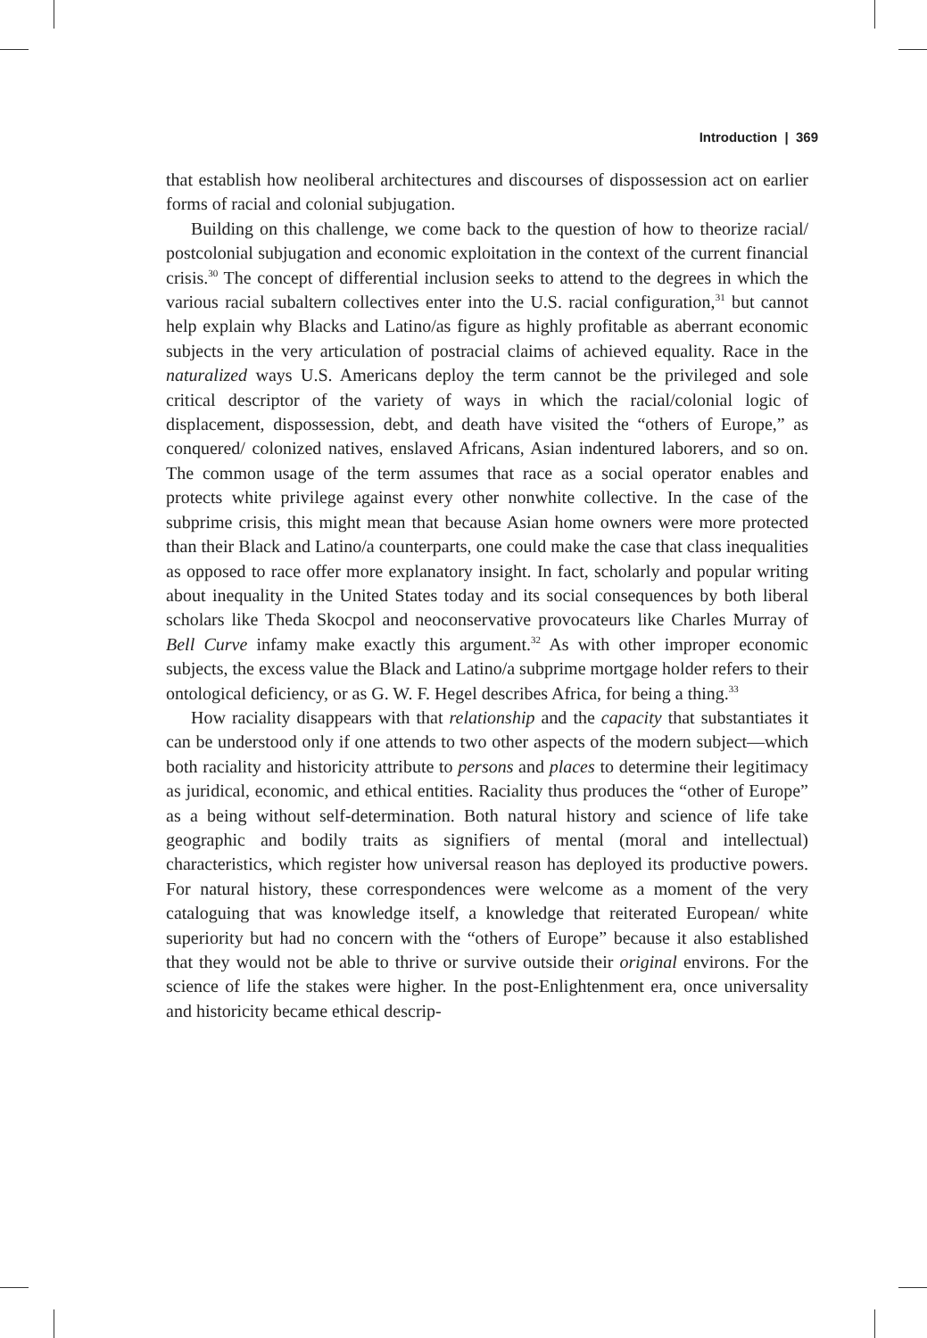Introduction | 369
that establish how neoliberal architectures and discourses of dispossession act on earlier forms of racial and colonial subjugation.
Building on this challenge, we come back to the question of how to theorize racial/ postcolonial subjugation and economic exploitation in the context of the current financial crisis.<sup>30</sup> The concept of differential inclusion seeks to attend to the degrees in which the various racial subaltern collectives enter into the U.S. racial configuration,<sup>31</sup> but cannot help explain why Blacks and Latino/as figure as highly profitable as aberrant economic subjects in the very articulation of postracial claims of achieved equality. Race in the naturalized ways U.S. Americans deploy the term cannot be the privileged and sole critical descriptor of the variety of ways in which the racial/colonial logic of displacement, dispossession, debt, and death have visited the “others of Europe,” as conquered/ colonized natives, enslaved Africans, Asian indentured laborers, and so on. The common usage of the term assumes that race as a social operator enables and protects white privilege against every other nonwhite collective. In the case of the subprime crisis, this might mean that because Asian home owners were more protected than their Black and Latino/a counterparts, one could make the case that class inequalities as opposed to race offer more explanatory insight. In fact, scholarly and popular writing about inequality in the United States today and its social consequences by both liberal scholars like Theda Skocpol and neoconservative provocateurs like Charles Murray of Bell Curve infamy make exactly this argument.<sup>32</sup> As with other improper economic subjects, the excess value the Black and Latino/a subprime mortgage holder refers to their ontological deficiency, or as G. W. F. Hegel describes Africa, for being a thing.<sup>33</sup>
How raciality disappears with that relationship and the capacity that substantiates it can be understood only if one attends to two other aspects of the modern subject—which both raciality and historicity attribute to persons and places to determine their legitimacy as juridical, economic, and ethical entities. Raciality thus produces the “other of Europe” as a being without self-determination. Both natural history and science of life take geographic and bodily traits as signifiers of mental (moral and intellectual) characteristics, which register how universal reason has deployed its productive powers. For natural history, these correspondences were welcome as a moment of the very cataloguing that was knowledge itself, a knowledge that reiterated European/ white superiority but had no concern with the “others of Europe” because it also established that they would not be able to thrive or survive outside their original environs. For the science of life the stakes were higher. In the post-Enlightenment era, once universality and historicity became ethical descrip-